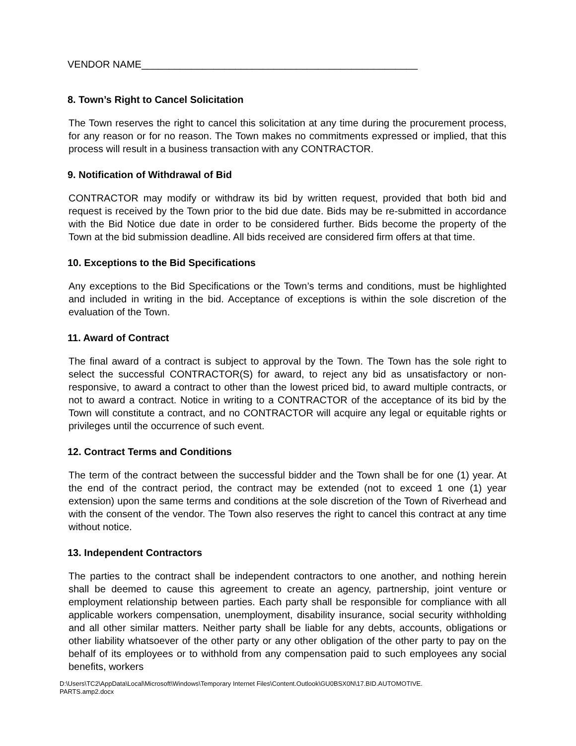VENDOR NAME__________________________________________________
8. Town’s Right to Cancel Solicitation
The Town reserves the right to cancel this solicitation at any time during the procurement process, for any reason or for no reason. The Town makes no commitments expressed or implied, that this process will result in a business transaction with any CONTRACTOR.
9. Notification of Withdrawal of Bid
CONTRACTOR may modify or withdraw its bid by written request, provided that both bid and request is received by the Town prior to the bid due date. Bids may be re-submitted in accordance with the Bid Notice due date in order to be considered further. Bids become the property of the Town at the bid submission deadline. All bids received are considered firm offers at that time.
10. Exceptions to the Bid Specifications
Any exceptions to the Bid Specifications or the Town’s terms and conditions, must be highlighted and included in writing in the bid. Acceptance of exceptions is within the sole discretion of the evaluation of the Town.
11. Award of Contract
The final award of a contract is subject to approval by the Town. The Town has the sole right to select the successful CONTRACTOR(S) for award, to reject any bid as unsatisfactory or non- responsive, to award a contract to other than the lowest priced bid, to award multiple contracts, or not to award a contract. Notice in writing to a CONTRACTOR of the acceptance of its bid by the Town will constitute a contract, and no CONTRACTOR will acquire any legal or equitable rights or privileges until the occurrence of such event.
12. Contract Terms and Conditions
The term of the contract between the successful bidder and the Town shall be for one (1) year. At the end of the contract period, the contract may be extended (not to exceed 1 one (1) year extension) upon the same terms and conditions at the sole discretion of the Town of Riverhead and with the consent of the vendor. The Town also reserves the right to cancel this contract at any time without notice.
13. Independent Contractors
The parties to the contract shall be independent contractors to one another, and nothing herein shall be deemed to cause this agreement to create an agency, partnership, joint venture or employment relationship between parties. Each party shall be responsible for compliance with all applicable workers compensation, unemployment, disability insurance, social security withholding and all other similar matters. Neither party shall be liable for any debts, accounts, obligations or other liability whatsoever of the other party or any other obligation of the other party to pay on the behalf of its employees or to withhold from any compensation paid to such employees any social benefits, workers
D:\Users\TC2\AppData\Local\Microsoft\Windows\Temporary Internet Files\Content.Outlook\GU0BSX0N\17.BID.AUTOMOTIVE.
PARTS.amp2.docx